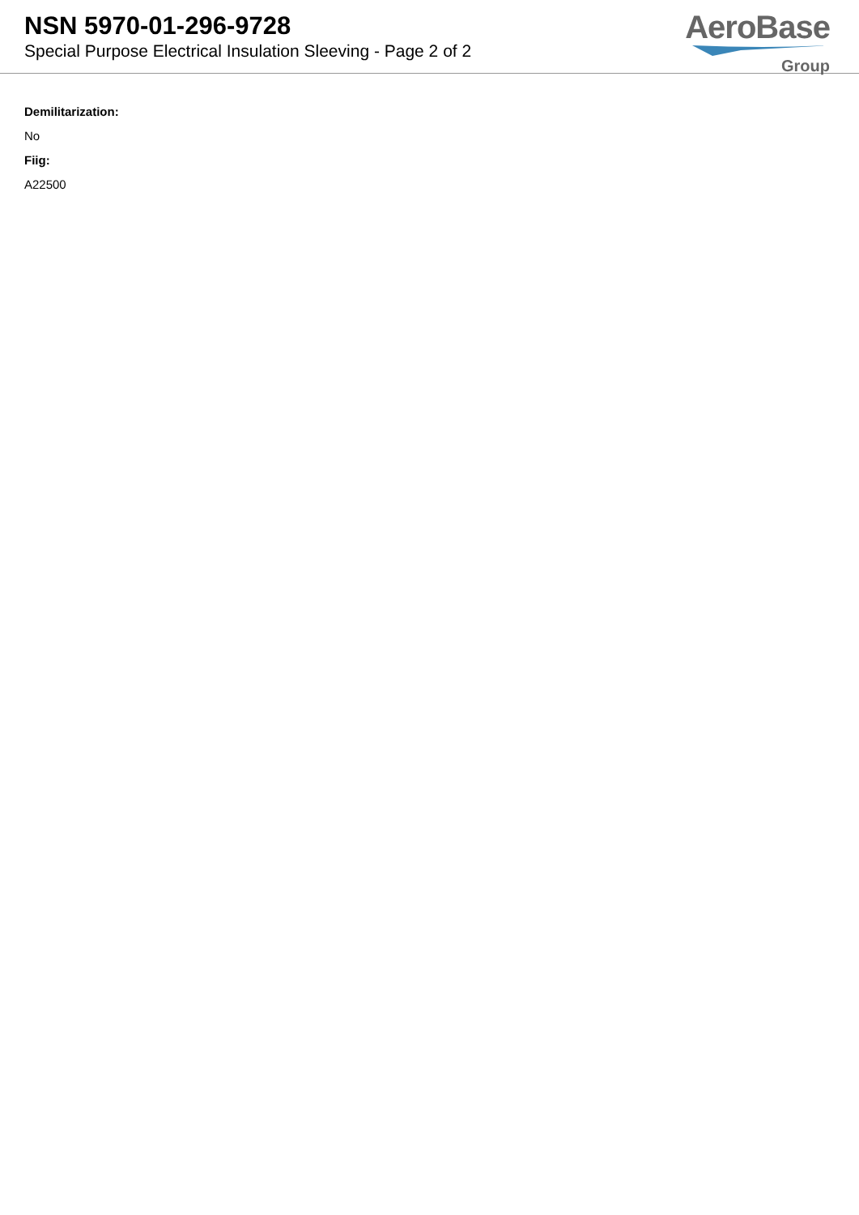NSN 5970-01-296-9728
Special Purpose Electrical Insulation Sleeving - Page 2 of 2
AeroBase
Group
Demilitarization:
No
Fiig:
A22500